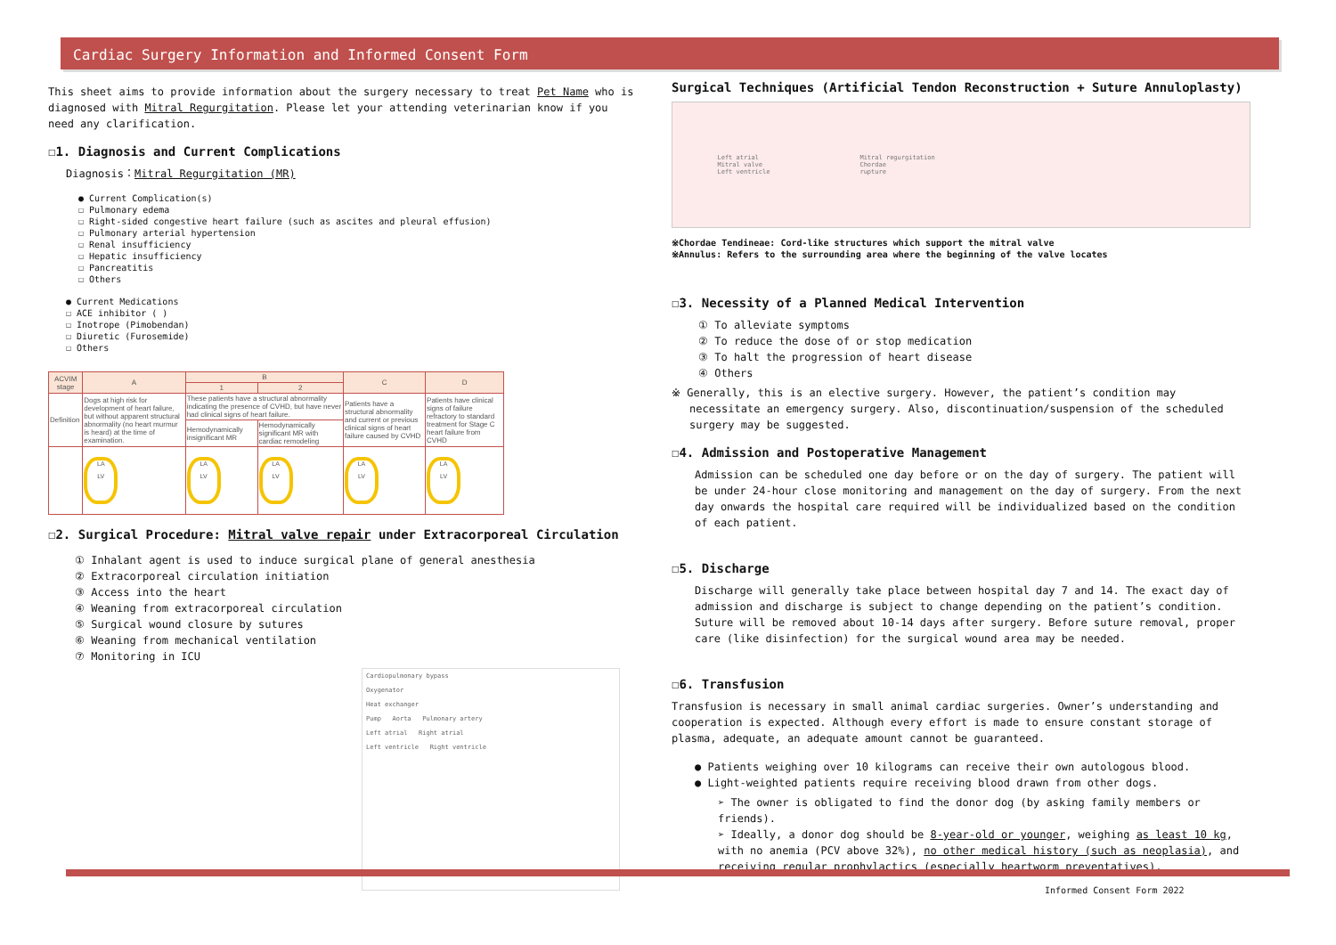Cardiac Surgery Information and Informed Consent Form
This sheet aims to provide information about the surgery necessary to treat Pet Name who is diagnosed with Mitral Regurgitation. Please let your attending veterinarian know if you need any clarification.
☐1. Diagnosis and Current Complications
Diagnosis：Mitral Regurgitation (MR)
● Current Complication(s)
☐ Pulmonary edema
☐ Right-sided congestive heart failure (such as ascites and pleural effusion)
☐ Pulmonary arterial hypertension
☐ Renal insufficiency
☐ Hepatic insufficiency
☐ Pancreatitis
☐ Others
● Current Medications
☐ ACE inhibitor ( )
☐ Inotrope (Pimobendan)
☐ Diuretic (Furosemide)
☐ Others
| ACVIM stage | A | B | | C | D |
| --- | --- | --- | --- | --- | --- |
| | | 1 | 2 | | |
| Definition | Dogs at high risk for development of heart failure, but without apparent structural abnormality (no heart murmur is heard) at the time of examination. | These patients have a structural abnormality indicating the presence of CVHD, but have never had clinical signs of heart failure. | | Patients have a structural abnormality and current or previous clinical signs of heart failure caused by CVHD | Patients have clinical signs of failure refractory to standard treatment for Stage C heart failure from CVHD |
| | | Hemodynamically insignificant MR | Hemodynamically significant MR with cardiac remodeling | | |
| | LA LV | LA LV | LA LV | LA LV | LA LV |
☐2. Surgical Procedure: Mitral valve repair under Extracorporeal Circulation
① Inhalant agent is used to induce surgical plane of general anesthesia
② Extracorporeal circulation initiation
③ Access into the heart
④ Weaning from extracorporeal circulation
⑤ Surgical wound closure by sutures
⑥ Weaning from mechanical ventilation
⑦ Monitoring in ICU
Cardiopulmonary bypass
Oxygenator
Heat exchanger
Pump Aorta Pulmonary artery
Left atrial Right atrial
Left ventricle Right ventricle
Surgical Techniques (Artificial Tendon Reconstruction + Suture Annuloplasty)
Left atrial
Mitral valve
Left ventricle Mitral regurgitation
Chordae
rupture
※Chordae Tendineae: Cord-like structures which support the mitral valve
※Annulus: Refers to the surrounding area where the beginning of the valve locates
☐3. Necessity of a Planned Medical Intervention
① To alleviate symptoms
② To reduce the dose of or stop medication
③ To halt the progression of heart disease
④ Others
※ Generally, this is an elective surgery. However, the patient’s condition may necessitate an emergency surgery. Also, discontinuation/suspension of the scheduled surgery may be suggested.
☐4. Admission and Postoperative Management
Admission can be scheduled one day before or on the day of surgery. The patient will be under 24-hour close monitoring and management on the day of surgery. From the next day onwards the hospital care required will be individualized based on the condition of each patient.
☐5. Discharge
Discharge will generally take place between hospital day 7 and 14. The exact day of admission and discharge is subject to change depending on the patient’s condition. Suture will be removed about 10-14 days after surgery. Before suture removal, proper care (like disinfection) for the surgical wound area may be needed.
☐6. Transfusion
Transfusion is necessary in small animal cardiac surgeries. Owner’s understanding and cooperation is expected. Although every effort is made to ensure constant storage of plasma, adequate, an adequate amount cannot be guaranteed.
● Patients weighing over 10 kilograms can receive their own autologous blood.
● Light-weighted patients require receiving blood drawn from other dogs.
➢ The owner is obligated to find the donor dog (by asking family members or friends).
➢ Ideally, a donor dog should be 8-year-old or younger, weighing as least 10 kg, with no anemia (PCV above 32%), no other medical history (such as neoplasia), and receiving regular prophylactics (especially heartworm preventatives).
Informed Consent Form 2022